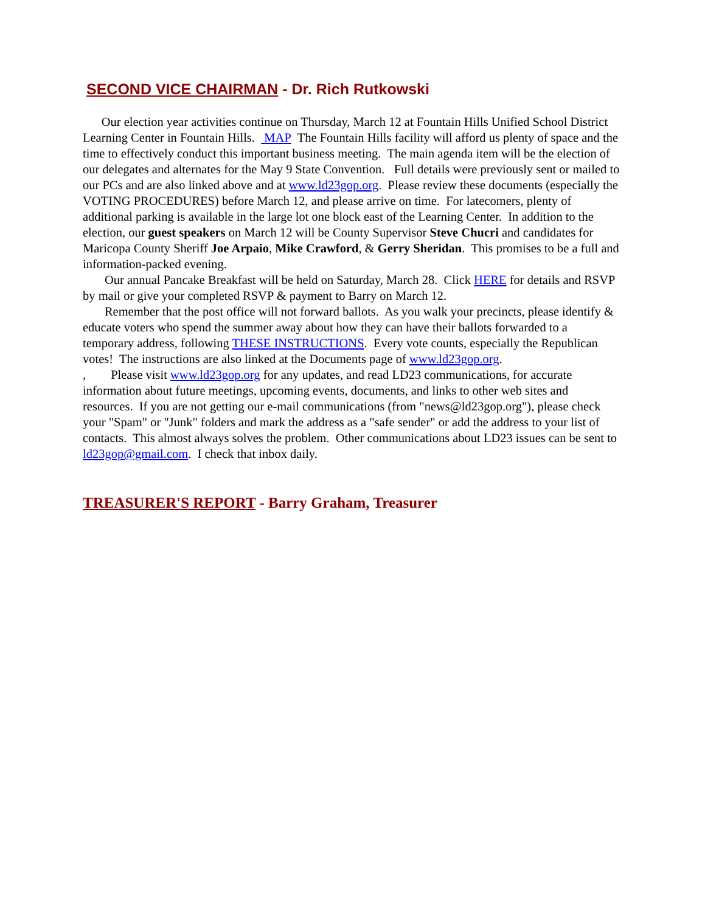SECOND VICE CHAIRMAN - Dr. Rich Rutkowski
Our election year activities continue on Thursday, March 12 at Fountain Hills Unified School District Learning Center in Fountain Hills. MAP The Fountain Hills facility will afford us plenty of space and the time to effectively conduct this important business meeting. The main agenda item will be the election of our delegates and alternates for the May 9 State Convention. Full details were previously sent or mailed to our PCs and are also linked above and at www.ld23gop.org. Please review these documents (especially the VOTING PROCEDURES) before March 12, and please arrive on time. For latecomers, plenty of additional parking is available in the large lot one block east of the Learning Center. In addition to the election, our guest speakers on March 12 will be County Supervisor Steve Chucri and candidates for Maricopa County Sheriff Joe Arpaio, Mike Crawford, & Gerry Sheridan. This promises to be a full and information-packed evening.
Our annual Pancake Breakfast will be held on Saturday, March 28. Click HERE for details and RSVP by mail or give your completed RSVP & payment to Barry on March 12.
Remember that the post office will not forward ballots. As you walk your precincts, please identify & educate voters who spend the summer away about how they can have their ballots forwarded to a temporary address, following THESE INSTRUCTIONS. Every vote counts, especially the Republican votes! The instructions are also linked at the Documents page of www.ld23gop.org.
, Please visit www.ld23gop.org for any updates, and read LD23 communications, for accurate information about future meetings, upcoming events, documents, and links to other web sites and resources. If you are not getting our e-mail communications (from "news@ld23gop.org"), please check your "Spam" or "Junk" folders and mark the address as a "safe sender" or add the address to your list of contacts. This almost always solves the problem. Other communications about LD23 issues can be sent to ld23gop@gmail.com. I check that inbox daily.
TREASURER'S REPORT - Barry Graham, Treasurer